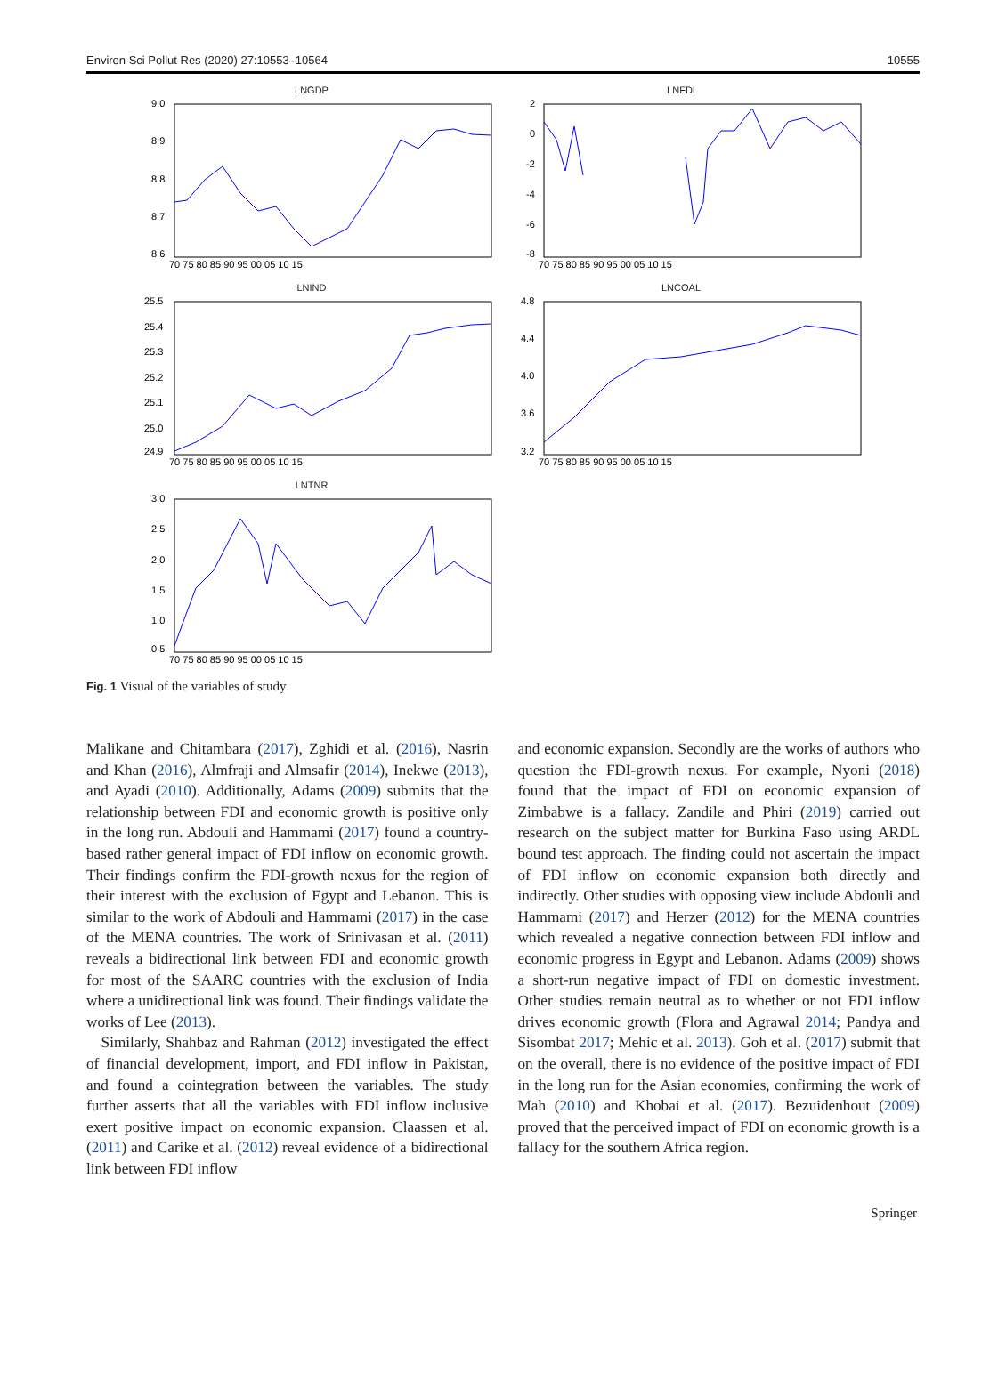Environ Sci Pollut Res (2020) 27:10553–10564 10555
LNGDP
9.0
8.9
8.8
8.7
8.6
70 75 80 85 90 95 00 05 10 15
LNFDI
2
0
-2
-4
-6
-8
70 75 80 85 90 95 00 05 10 15
LNIND
25.5
25.4
25.3
25.2
25.1
25.0
24.9
70 75 80 85 90 95 00 05 10 15
LNCOAL
4.8
4.4
4.0
3.6
3.2
70 75 80 85 90 95 00 05 10 15
LNTNR
3.0
2.5
2.0
1.5
1.0
0.5
70 75 80 85 90 95 00 05 10 15
Fig. 1 Visual of the variables of study
Malikane and Chitambara (2017), Zghidi et al. (2016), Nasrin and Khan (2016), Almfraji and Almsafir (2014), Inekwe (2013), and Ayadi (2010). Additionally, Adams (2009) submits that the relationship between FDI and economic growth is positive only in the long run. Abdouli and Hammami (2017) found a country-based rather general impact of FDI inflow on economic growth. Their findings confirm the FDI-growth nexus for the region of their interest with the exclusion of Egypt and Lebanon. This is similar to the work of Abdouli and Hammami (2017) in the case of the MENA countries. The work of Srinivasan et al. (2011) reveals a bidirectional link between FDI and economic growth for most of the SAARC countries with the exclusion of India where a unidirectional link was found. Their findings validate the works of Lee (2013).
Similarly, Shahbaz and Rahman (2012) investigated the effect of financial development, import, and FDI inflow in Pakistan, and found a cointegration between the variables. The study further asserts that all the variables with FDI inflow inclusive exert positive impact on economic expansion. Claassen et al. (2011) and Carike et al. (2012) reveal evidence of a bidirectional link between FDI inflow
and economic expansion. Secondly are the works of authors who question the FDI-growth nexus. For example, Nyoni (2018) found that the impact of FDI on economic expansion of Zimbabwe is a fallacy. Zandile and Phiri (2019) carried out research on the subject matter for Burkina Faso using ARDL bound test approach. The finding could not ascertain the impact of FDI inflow on economic expansion both directly and indirectly. Other studies with opposing view include Abdouli and Hammami (2017) and Herzer (2012) for the MENA countries which revealed a negative connection between FDI inflow and economic progress in Egypt and Lebanon. Adams (2009) shows a short-run negative impact of FDI on domestic investment. Other studies remain neutral as to whether or not FDI inflow drives economic growth (Flora and Agrawal 2014; Pandya and Sisombat 2017; Mehic et al. 2013). Goh et al. (2017) submit that on the overall, there is no evidence of the positive impact of FDI in the long run for the Asian economies, confirming the work of Mah (2010) and Khobai et al. (2017). Bezuidenhout (2009) proved that the perceived impact of FDI on economic growth is a fallacy for the southern Africa region.
Springer